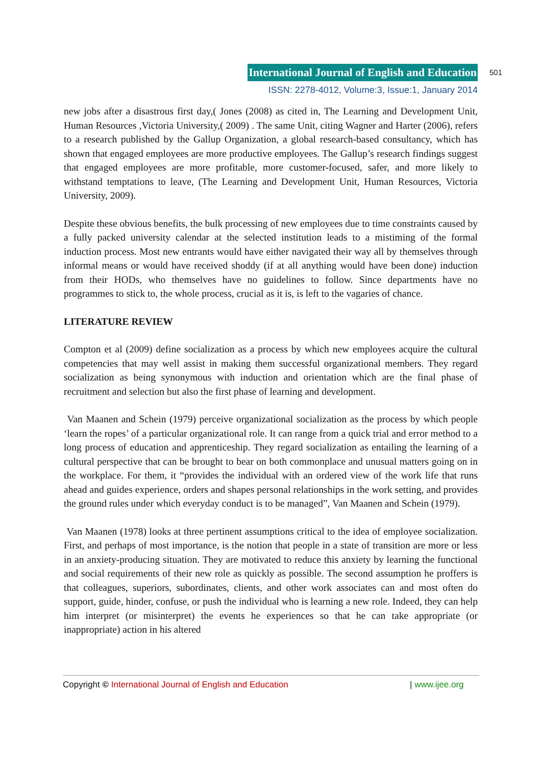International Journal of English and Education
ISSN: 2278-4012, Volume:3, Issue:1, January 2014
501
new jobs after a disastrous first day,( Jones (2008) as cited in, The Learning and Development Unit, Human Resources ,Victoria University,( 2009) . The same Unit, citing Wagner and Harter (2006), refers to a research published by the Gallup Organization, a global research-based consultancy, which has shown that engaged employees are more productive employees. The Gallup’s research findings suggest that engaged employees are more profitable, more customer-focused, safer, and more likely to withstand temptations to leave, (The Learning and Development Unit, Human Resources, Victoria University, 2009).
Despite these obvious benefits, the bulk processing of new employees due to time constraints caused by a fully packed university calendar at the selected institution leads to a mistiming of the formal induction process. Most new entrants would have either navigated their way all by themselves through informal means or would have received shoddy (if at all anything would have been done) induction from their HODs, who themselves have no guidelines to follow. Since departments have no programmes to stick to, the whole process, crucial as it is, is left to the vagaries of chance.
LITERATURE REVIEW
Compton et al (2009) define socialization as a process by which new employees acquire the cultural competencies that may well assist in making them successful organizational members. They regard socialization as being synonymous with induction and orientation which are the final phase of recruitment and selection but also the first phase of learning and development.
Van Maanen and Schein (1979) perceive organizational socialization as the process by which people ‘learn the ropes’ of a particular organizational role. It can range from a quick trial and error method to a long process of education and apprenticeship. They regard socialization as entailing the learning of a cultural perspective that can be brought to bear on both commonplace and unusual matters going on in the workplace. For them, it “provides the individual with an ordered view of the work life that runs ahead and guides experience, orders and shapes personal relationships in the work setting, and provides the ground rules under which everyday conduct is to be managed”, Van Maanen and Schein (1979).
Van Maanen (1978) looks at three pertinent assumptions critical to the idea of employee socialization. First, and perhaps of most importance, is the notion that people in a state of transition are more or less in an anxiety-producing situation. They are motivated to reduce this anxiety by learning the functional and social requirements of their new role as quickly as possible. The second assumption he proffers is that colleagues, superiors, subordinates, clients, and other work associates can and most often do support, guide, hinder, confuse, or push the individual who is learning a new role. Indeed, they can help him interpret (or misinterpret) the events he experiences so that he can take appropriate (or inappropriate) action in his altered
Copyright © International Journal of English and Education | www.ijee.org